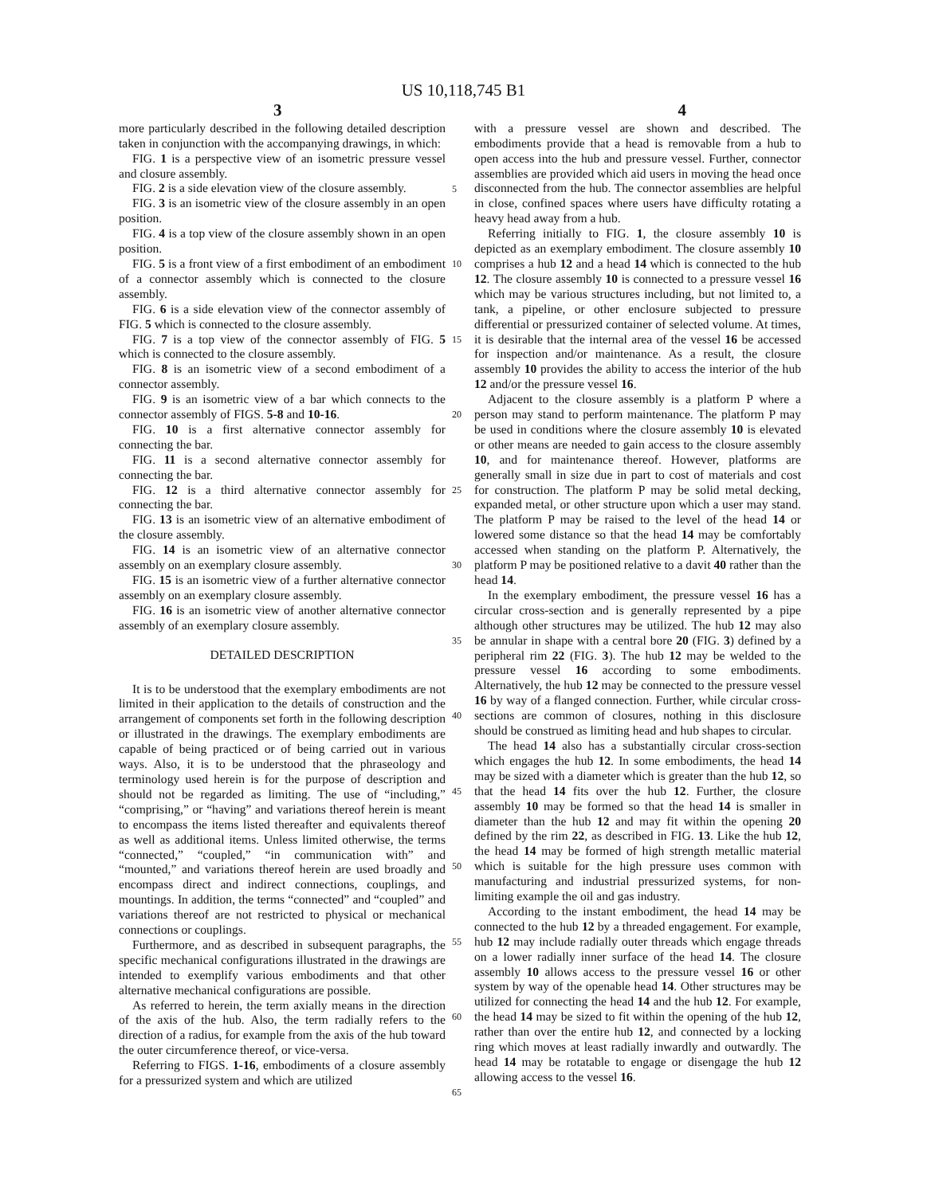US 10,118,745 B1
3 4
more particularly described in the following detailed description taken in conjunction with the accompanying drawings, in which:
FIG. 1 is a perspective view of an isometric pressure vessel and closure assembly.
FIG. 2 is a side elevation view of the closure assembly.
FIG. 3 is an isometric view of the closure assembly in an open position.
FIG. 4 is a top view of the closure assembly shown in an open position.
FIG. 5 is a front view of a first embodiment of an embodiment of a connector assembly which is connected to the closure assembly.
FIG. 6 is a side elevation view of the connector assembly of FIG. 5 which is connected to the closure assembly.
FIG. 7 is a top view of the connector assembly of FIG. 5 which is connected to the closure assembly.
FIG. 8 is an isometric view of a second embodiment of a connector assembly.
FIG. 9 is an isometric view of a bar which connects to the connector assembly of FIGS. 5-8 and 10-16.
FIG. 10 is a first alternative connector assembly for connecting the bar.
FIG. 11 is a second alternative connector assembly for connecting the bar.
FIG. 12 is a third alternative connector assembly for connecting the bar.
FIG. 13 is an isometric view of an alternative embodiment of the closure assembly.
FIG. 14 is an isometric view of an alternative connector assembly on an exemplary closure assembly.
FIG. 15 is an isometric view of a further alternative connector assembly on an exemplary closure assembly.
FIG. 16 is an isometric view of another alternative connector assembly of an exemplary closure assembly.
DETAILED DESCRIPTION
It is to be understood that the exemplary embodiments are not limited in their application to the details of construction and the arrangement of components set forth in the following description or illustrated in the drawings. The exemplary embodiments are capable of being practiced or of being carried out in various ways. Also, it is to be understood that the phraseology and terminology used herein is for the purpose of description and should not be regarded as limiting. The use of “including,” “comprising,” or “having” and variations thereof herein is meant to encompass the items listed thereafter and equivalents thereof as well as additional items. Unless limited otherwise, the terms “connected,” “coupled,” “in communication with” and “mounted,” and variations thereof herein are used broadly and encompass direct and indirect connections, couplings, and mountings. In addition, the terms “connected” and “coupled” and variations thereof are not restricted to physical or mechanical connections or couplings.
Furthermore, and as described in subsequent paragraphs, the specific mechanical configurations illustrated in the drawings are intended to exemplify various embodiments and that other alternative mechanical configurations are possible.
As referred to herein, the term axially means in the direction of the axis of the hub. Also, the term radially refers to the direction of a radius, for example from the axis of the hub toward the outer circumference thereof, or vice-versa.
Referring to FIGS. 1-16, embodiments of a closure assembly for a pressurized system and which are utilized
5
10
15
20
25
30
35
40
45
50
55
60
65
with a pressure vessel are shown and described. The embodiments provide that a head is removable from a hub to open access into the hub and pressure vessel. Further, connector assemblies are provided which aid users in moving the head once disconnected from the hub. The connector assemblies are helpful in close, confined spaces where users have difficulty rotating a heavy head away from a hub.
Referring initially to FIG. 1, the closure assembly 10 is depicted as an exemplary embodiment. The closure assembly 10 comprises a hub 12 and a head 14 which is connected to the hub 12. The closure assembly 10 is connected to a pressure vessel 16 which may be various structures including, but not limited to, a tank, a pipeline, or other enclosure subjected to pressure differential or pressurized container of selected volume. At times, it is desirable that the internal area of the vessel 16 be accessed for inspection and/or maintenance. As a result, the closure assembly 10 provides the ability to access the interior of the hub 12 and/or the pressure vessel 16.
Adjacent to the closure assembly is a platform P where a person may stand to perform maintenance. The platform P may be used in conditions where the closure assembly 10 is elevated or other means are needed to gain access to the closure assembly 10, and for maintenance thereof. However, platforms are generally small in size due in part to cost of materials and cost for construction. The platform P may be solid metal decking, expanded metal, or other structure upon which a user may stand. The platform P may be raised to the level of the head 14 or lowered some distance so that the head 14 may be comfortably accessed when standing on the platform P. Alternatively, the platform P may be positioned relative to a davit 40 rather than the head 14.
In the exemplary embodiment, the pressure vessel 16 has a circular cross-section and is generally represented by a pipe although other structures may be utilized. The hub 12 may also be annular in shape with a central bore 20 (FIG. 3) defined by a peripheral rim 22 (FIG. 3). The hub 12 may be welded to the pressure vessel 16 according to some embodiments. Alternatively, the hub 12 may be connected to the pressure vessel 16 by way of a flanged connection. Further, while circular cross-sections are common of closures, nothing in this disclosure should be construed as limiting head and hub shapes to circular.
The head 14 also has a substantially circular cross-section which engages the hub 12. In some embodiments, the head 14 may be sized with a diameter which is greater than the hub 12, so that the head 14 fits over the hub 12. Further, the closure assembly 10 may be formed so that the head 14 is smaller in diameter than the hub 12 and may fit within the opening 20 defined by the rim 22, as described in FIG. 13. Like the hub 12, the head 14 may be formed of high strength metallic material which is suitable for the high pressure uses common with manufacturing and industrial pressurized systems, for non-limiting example the oil and gas industry.
According to the instant embodiment, the head 14 may be connected to the hub 12 by a threaded engagement. For example, hub 12 may include radially outer threads which engage threads on a lower radially inner surface of the head 14. The closure assembly 10 allows access to the pressure vessel 16 or other system by way of the openable head 14. Other structures may be utilized for connecting the head 14 and the hub 12. For example, the head 14 may be sized to fit within the opening of the hub 12, rather than over the entire hub 12, and connected by a locking ring which moves at least radially inwardly and outwardly. The head 14 may be rotatable to engage or disengage the hub 12 allowing access to the vessel 16.